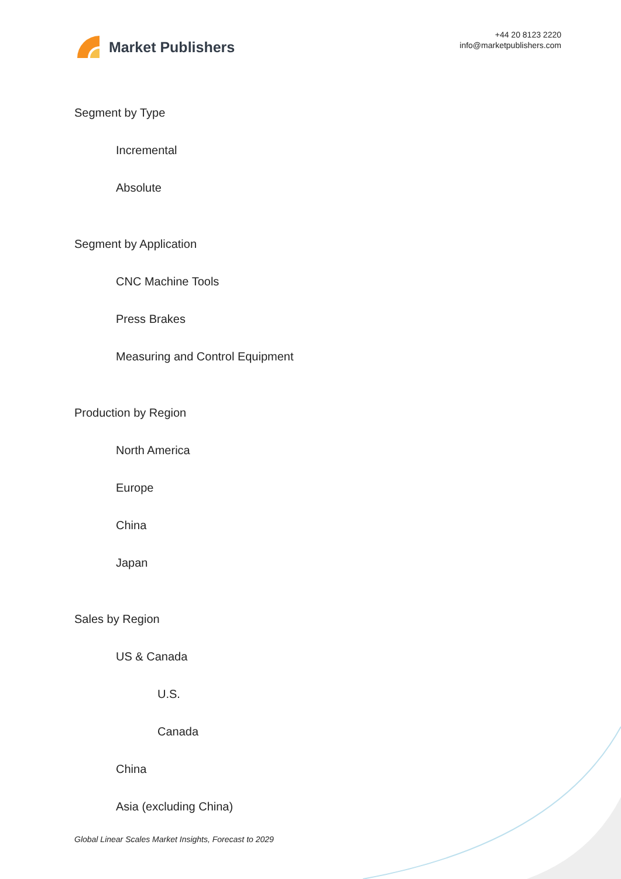Market Publishers
+44 20 8123 2220
info@marketpublishers.com
Segment by Type
Incremental
Absolute
Segment by Application
CNC Machine Tools
Press Brakes
Measuring and Control Equipment
Production by Region
North America
Europe
China
Japan
Sales by Region
US & Canada
U.S.
Canada
China
Asia (excluding China)
Global Linear Scales Market Insights, Forecast to 2029